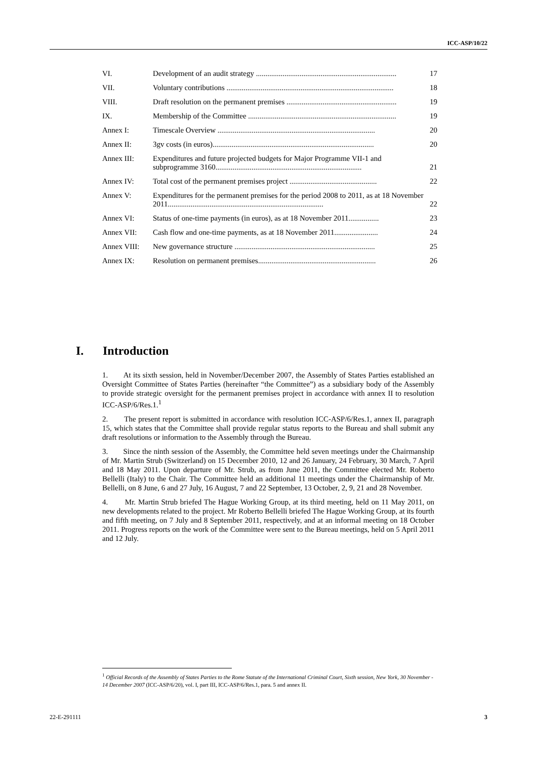ICC-ASP/10/22
| VI. | Development of an audit strategy .......................................................................... | 17 |
| VII. | Voluntary contributions ........................................................................................ | 18 |
| VIII. | Draft resolution on the permanent premises .......................................................... | 19 |
| IX. | Membership of the Committee .............................................................................. | 19 |
| Annex I: | Timescale Overview ................................................................................... | 20 |
| Annex II: | 3gv costs (in euros)..................................................................................... | 20 |
| Annex III: | Expenditures and future projected budgets for Major Programme VII-1 and subprogramme 3160............................................................................. | 21 |
| Annex IV: | Total cost of the permanent premises project .............................................. | 22 |
| Annex V: | Expenditures for the permanent premises for the period 2008 to 2011, as at 18 November 2011.................................................................................. | 22 |
| Annex VI: | Status of one-time payments (in euros), as at 18 November 2011................ | 23 |
| Annex VII: | Cash flow and one-time payments, as at 18 November 2011....................... | 24 |
| Annex VIII: | New governance structure .......................................................................... | 25 |
| Annex IX: | Resolution on permanent premises.............................................................. | 26 |
I. Introduction
1. At its sixth session, held in November/December 2007, the Assembly of States Parties established an Oversight Committee of States Parties (hereinafter “the Committee”) as a subsidiary body of the Assembly to provide strategic oversight for the permanent premises project in accordance with annex II to resolution ICC-ASP/6/Res.1.<sup>1</sup>
2. The present report is submitted in accordance with resolution ICC-ASP/6/Res.1, annex II, paragraph 15, which states that the Committee shall provide regular status reports to the Bureau and shall submit any draft resolutions or information to the Assembly through the Bureau.
3. Since the ninth session of the Assembly, the Committee held seven meetings under the Chairmanship of Mr. Martin Strub (Switzerland) on 15 December 2010, 12 and 26 January, 24 February, 30 March, 7 April and 18 May 2011. Upon departure of Mr. Strub, as from June 2011, the Committee elected Mr. Roberto Bellelli (Italy) to the Chair. The Committee held an additional 11 meetings under the Chairmanship of Mr. Bellelli, on 8 June, 6 and 27 July, 16 August, 7 and 22 September, 13 October, 2, 9, 21 and 28 November.
4. Mr. Martin Strub briefed The Hague Working Group, at its third meeting, held on 11 May 2011, on new developments related to the project. Mr Roberto Bellelli briefed The Hague Working Group, at its fourth and fifth meeting, on 7 July and 8 September 2011, respectively, and at an informal meeting on 18 October 2011. Progress reports on the work of the Committee were sent to the Bureau meetings, held on 5 April 2011 and 12 July.
<sup>1</sup> Official Records of the Assembly of States Parties to the Rome Statute of the International Criminal Court, Sixth session, New York, 30 November - 14 December 2007 (ICC-ASP/6/20), vol. I, part III, ICC-ASP/6/Res.1, para. 5 and annex II.
22-E-291111 3